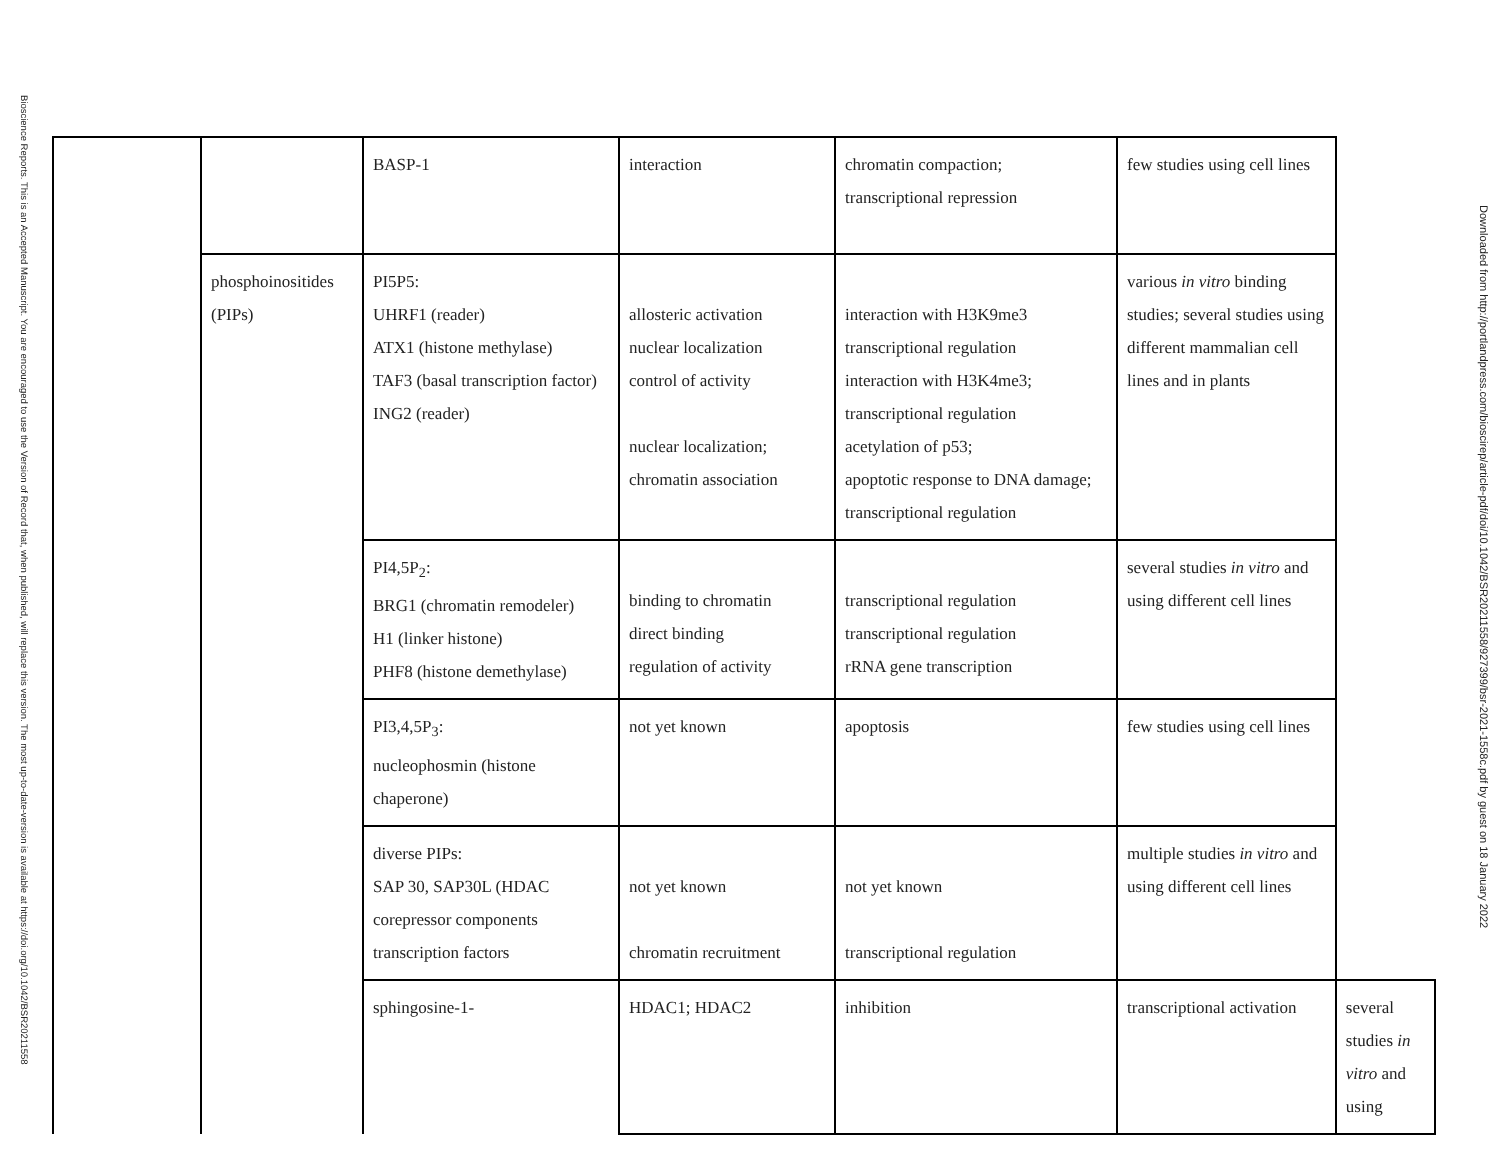Bioscience Reports. This is an Accepted Manuscript. You are encouraged to use the Version of Record that, when published, will replace this version. The most up-to-date-version is available at https://doi.org/10.1042/BSR20211558
| | | BASP-1 | interaction | chromatin compaction; transcriptional repression | few studies using cell lines | |
| | phosphoinositides (PIPs) | PI5P5: UHRF1 (reader) ATX1 (histone methylase) TAF3 (basal transcription factor) ING2 (reader) | allosteric activation nuclear localization control of activity nuclear localization; chromatin association | interaction with H3K9me3 transcriptional regulation interaction with H3K4me3; transcriptional regulation acetylation of p53; apoptotic response to DNA damage; transcriptional regulation | various in vitro binding studies; several studies using different mammalian cell lines and in plants | |
| | | PI4,5P<sub>2</sub>: BRG1 (chromatin remodeler) H1 (linker histone) PHF8 (histone demethylase) | binding to chromatin direct binding regulation of activity | transcriptional regulation transcriptional regulation rRNA gene transcription | several studies in vitro and using different cell lines | |
| | | PI3,4,5P<sub>3</sub>: nucleophosmin (histone chaperone) | not yet known | apoptosis | few studies using cell lines | |
| | | diverse PIPs: SAP 30, SAP30L (HDAC corepressor components transcription factors | not yet known chromatin recruitment | not yet known transcriptional regulation | multiple studies in vitro and using different cell lines | |
| | | sphingosine-1- | HDAC1; HDAC2 | inhibition | transcriptional activation | several studies in vitro and using |
Downloaded from http://portlandpress.com/bioscirep/article-pdf/doi/10.1042/BSR20211558/927399/bsr-2021-1558c.pdf by guest on 18 January 2022